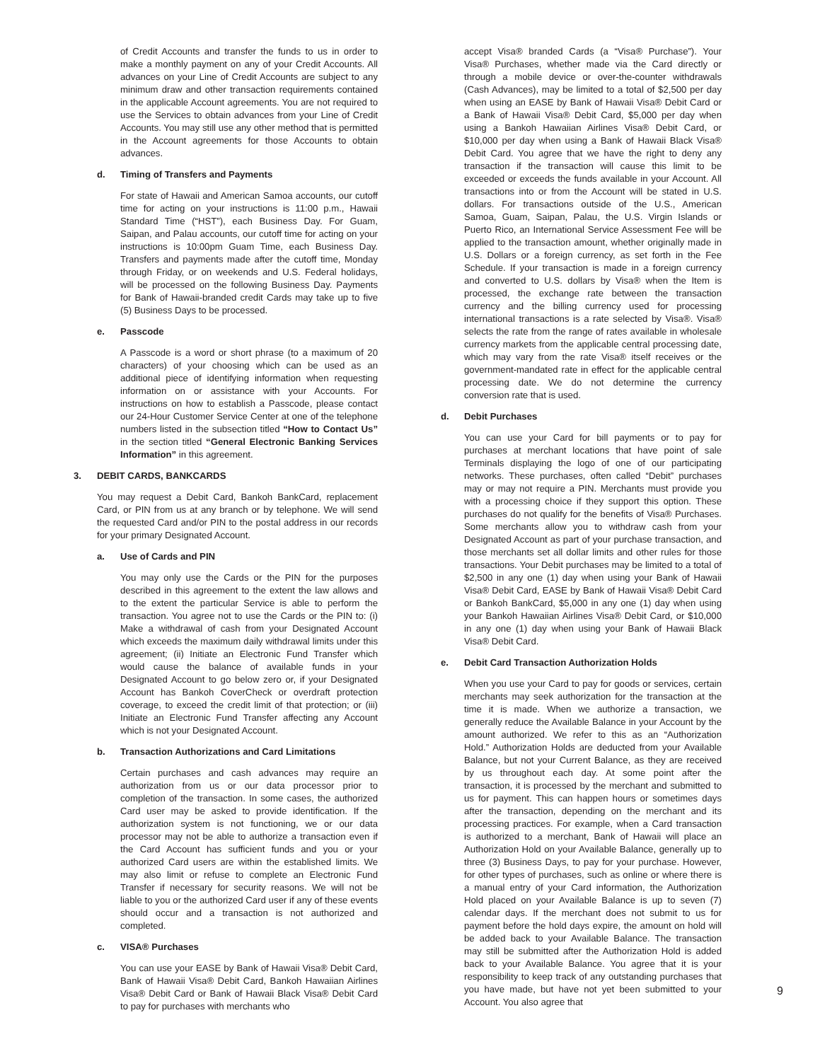of Credit Accounts and transfer the funds to us in order to make a monthly payment on any of your Credit Accounts. All advances on your Line of Credit Accounts are subject to any minimum draw and other transaction requirements contained in the applicable Account agreements. You are not required to use the Services to obtain advances from your Line of Credit Accounts. You may still use any other method that is permitted in the Account agreements for those Accounts to obtain advances.
d. Timing of Transfers and Payments
For state of Hawaii and American Samoa accounts, our cutoff time for acting on your instructions is 11:00 p.m., Hawaii Standard Time (“HST”), each Business Day. For Guam, Saipan, and Palau accounts, our cutoff time for acting on your instructions is 10:00pm Guam Time, each Business Day. Transfers and payments made after the cutoff time, Monday through Friday, or on weekends and U.S. Federal holidays, will be processed on the following Business Day. Payments for Bank of Hawaii-branded credit Cards may take up to five (5) Business Days to be processed.
e. Passcode
A Passcode is a word or short phrase (to a maximum of 20 characters) of your choosing which can be used as an additional piece of identifying information when requesting information on or assistance with your Accounts. For instructions on how to establish a Passcode, please contact our 24-Hour Customer Service Center at one of the telephone numbers listed in the subsection titled “How to Contact Us” in the section titled “General Electronic Banking Services Information” in this agreement.
3. DEBIT CARDS, BANKCARDS
You may request a Debit Card, Bankoh BankCard, replacement Card, or PIN from us at any branch or by telephone. We will send the requested Card and/or PIN to the postal address in our records for your primary Designated Account.
a. Use of Cards and PIN
You may only use the Cards or the PIN for the purposes described in this agreement to the extent the law allows and to the extent the particular Service is able to perform the transaction. You agree not to use the Cards or the PIN to: (i) Make a withdrawal of cash from your Designated Account which exceeds the maximum daily withdrawal limits under this agreement; (ii) Initiate an Electronic Fund Transfer which would cause the balance of available funds in your Designated Account to go below zero or, if your Designated Account has Bankoh CoverCheck or overdraft protection coverage, to exceed the credit limit of that protection; or (iii) Initiate an Electronic Fund Transfer affecting any Account which is not your Designated Account.
b. Transaction Authorizations and Card Limitations
Certain purchases and cash advances may require an authorization from us or our data processor prior to completion of the transaction. In some cases, the authorized Card user may be asked to provide identification. If the authorization system is not functioning, we or our data processor may not be able to authorize a transaction even if the Card Account has sufficient funds and you or your authorized Card users are within the established limits. We may also limit or refuse to complete an Electronic Fund Transfer if necessary for security reasons. We will not be liable to you or the authorized Card user if any of these events should occur and a transaction is not authorized and completed.
c. VISA® Purchases
You can use your EASE by Bank of Hawaii Visa® Debit Card, Bank of Hawaii Visa® Debit Card, Bankoh Hawaiian Airlines Visa® Debit Card or Bank of Hawaii Black Visa® Debit Card to pay for purchases with merchants who
accept Visa® branded Cards (a “Visa® Purchase”). Your Visa® Purchases, whether made via the Card directly or through a mobile device or over-the-counter withdrawals (Cash Advances), may be limited to a total of $2,500 per day when using an EASE by Bank of Hawaii Visa® Debit Card or a Bank of Hawaii Visa® Debit Card, $5,000 per day when using a Bankoh Hawaiian Airlines Visa® Debit Card, or $10,000 per day when using a Bank of Hawaii Black Visa® Debit Card. You agree that we have the right to deny any transaction if the transaction will cause this limit to be exceeded or exceeds the funds available in your Account. All transactions into or from the Account will be stated in U.S. dollars. For transactions outside of the U.S., American Samoa, Guam, Saipan, Palau, the U.S. Virgin Islands or Puerto Rico, an International Service Assessment Fee will be applied to the transaction amount, whether originally made in U.S. Dollars or a foreign currency, as set forth in the Fee Schedule. If your transaction is made in a foreign currency and converted to U.S. dollars by Visa® when the Item is processed, the exchange rate between the transaction currency and the billing currency used for processing international transactions is a rate selected by Visa®. Visa® selects the rate from the range of rates available in wholesale currency markets from the applicable central processing date, which may vary from the rate Visa® itself receives or the government-mandated rate in effect for the applicable central processing date. We do not determine the currency conversion rate that is used.
d. Debit Purchases
You can use your Card for bill payments or to pay for purchases at merchant locations that have point of sale Terminals displaying the logo of one of our participating networks. These purchases, often called “Debit” purchases may or may not require a PIN. Merchants must provide you with a processing choice if they support this option. These purchases do not qualify for the benefits of Visa® Purchases. Some merchants allow you to withdraw cash from your Designated Account as part of your purchase transaction, and those merchants set all dollar limits and other rules for those transactions. Your Debit purchases may be limited to a total of $2,500 in any one (1) day when using your Bank of Hawaii Visa® Debit Card, EASE by Bank of Hawaii Visa® Debit Card or Bankoh BankCard, $5,000 in any one (1) day when using your Bankoh Hawaiian Airlines Visa® Debit Card, or $10,000 in any one (1) day when using your Bank of Hawaii Black Visa® Debit Card.
e. Debit Card Transaction Authorization Holds
When you use your Card to pay for goods or services, certain merchants may seek authorization for the transaction at the time it is made. When we authorize a transaction, we generally reduce the Available Balance in your Account by the amount authorized. We refer to this as an “Authorization Hold.” Authorization Holds are deducted from your Available Balance, but not your Current Balance, as they are received by us throughout each day. At some point after the transaction, it is processed by the merchant and submitted to us for payment. This can happen hours or sometimes days after the transaction, depending on the merchant and its processing practices. For example, when a Card transaction is authorized to a merchant, Bank of Hawaii will place an Authorization Hold on your Available Balance, generally up to three (3) Business Days, to pay for your purchase. However, for other types of purchases, such as online or where there is a manual entry of your Card information, the Authorization Hold placed on your Available Balance is up to seven (7) calendar days. If the merchant does not submit to us for payment before the hold days expire, the amount on hold will be added back to your Available Balance. The transaction may still be submitted after the Authorization Hold is added back to your Available Balance. You agree that it is your responsibility to keep track of any outstanding purchases that you have made, but have not yet been submitted to your Account. You also agree that
9